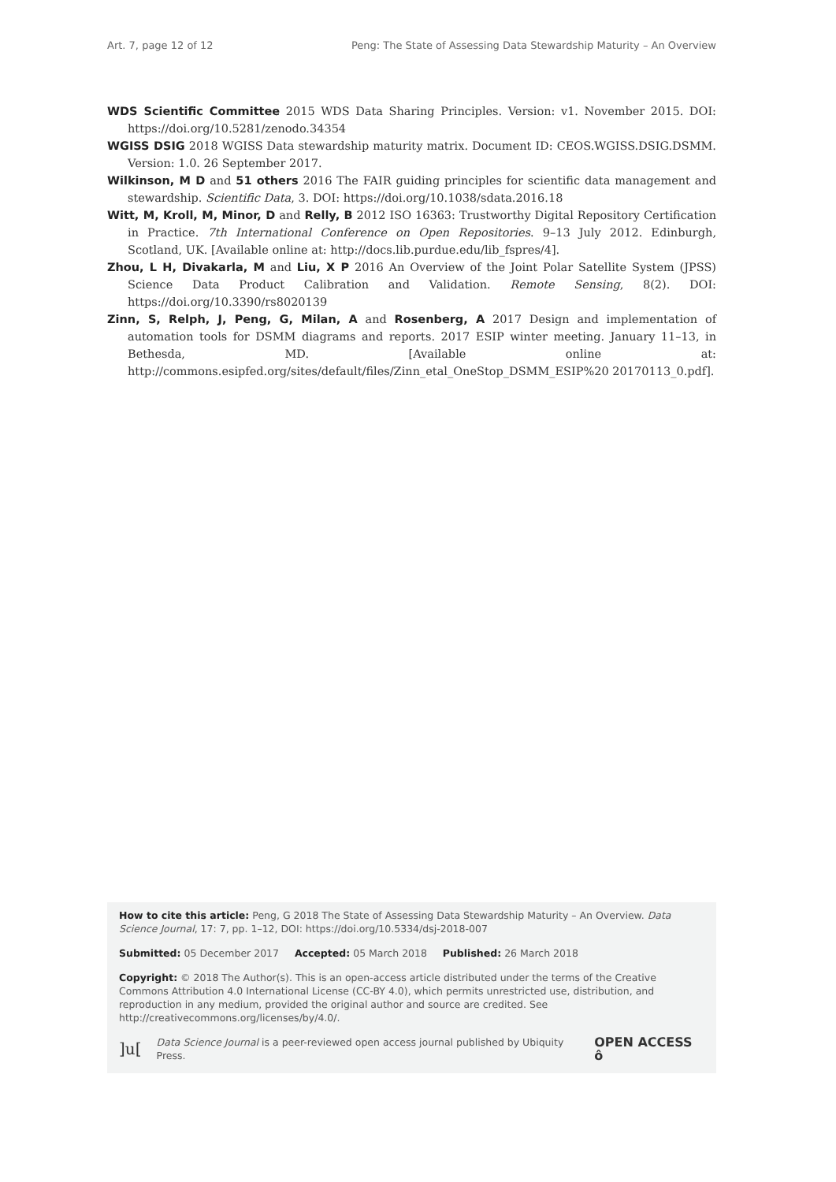Art. 7, page 12 of 12 Peng: The State of Assessing Data Stewardship Maturity – An Overview
WDS Scientific Committee 2015 WDS Data Sharing Principles. Version: v1. November 2015. DOI: https://doi.org/10.5281/zenodo.34354
WGISS DSIG 2018 WGISS Data stewardship maturity matrix. Document ID: CEOS.WGISS.DSIG.DSMM. Version: 1.0. 26 September 2017.
Wilkinson, M D and 51 others 2016 The FAIR guiding principles for scientific data management and stewardship. Scientific Data, 3. DOI: https://doi.org/10.1038/sdata.2016.18
Witt, M, Kroll, M, Minor, D and Relly, B 2012 ISO 16363: Trustworthy Digital Repository Certification in Practice. 7th International Conference on Open Repositories. 9–13 July 2012. Edinburgh, Scotland, UK. [Available online at: http://docs.lib.purdue.edu/lib_fspres/4].
Zhou, L H, Divakarla, M and Liu, X P 2016 An Overview of the Joint Polar Satellite System (JPSS) Science Data Product Calibration and Validation. Remote Sensing, 8(2). DOI: https://doi.org/10.3390/rs8020139
Zinn, S, Relph, J, Peng, G, Milan, A and Rosenberg, A 2017 Design and implementation of automation tools for DSMM diagrams and reports. 2017 ESIP winter meeting. January 11–13, in Bethesda, MD. [Available online at: http://commons.esipfed.org/sites/default/files/Zinn_etal_OneStop_DSMM_ESIP%20 20170113_0.pdf].
How to cite this article: Peng, G 2018 The State of Assessing Data Stewardship Maturity – An Overview. Data Science Journal, 17: 7, pp. 1–12, DOI: https://doi.org/10.5334/dsj-2018-007
Submitted: 05 December 2017 Accepted: 05 March 2018 Published: 26 March 2018
Copyright: © 2018 The Author(s). This is an open-access article distributed under the terms of the Creative Commons Attribution 4.0 International License (CC-BY 4.0), which permits unrestricted use, distribution, and reproduction in any medium, provided the original author and source are credited. See http://creativecommons.org/licenses/by/4.0/.
]u[Data Science Journal is a peer-reviewed open access journal published by Ubiquity Press. OPEN ACCESS ô